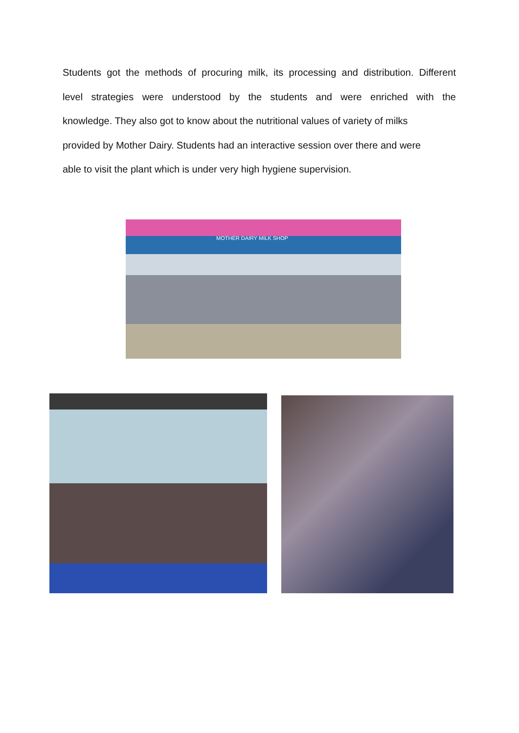Students got the methods of procuring milk, its processing and distribution. Different
level strategies were understood by the students and were enriched with the
knowledge. They also got to know about the nutritional values of variety of milks
provided by Mother Dairy. Students had an interactive session over there and were
able to visit the plant which is under very high hygiene supervision.
MOTHER DAIRY MILK SHOP